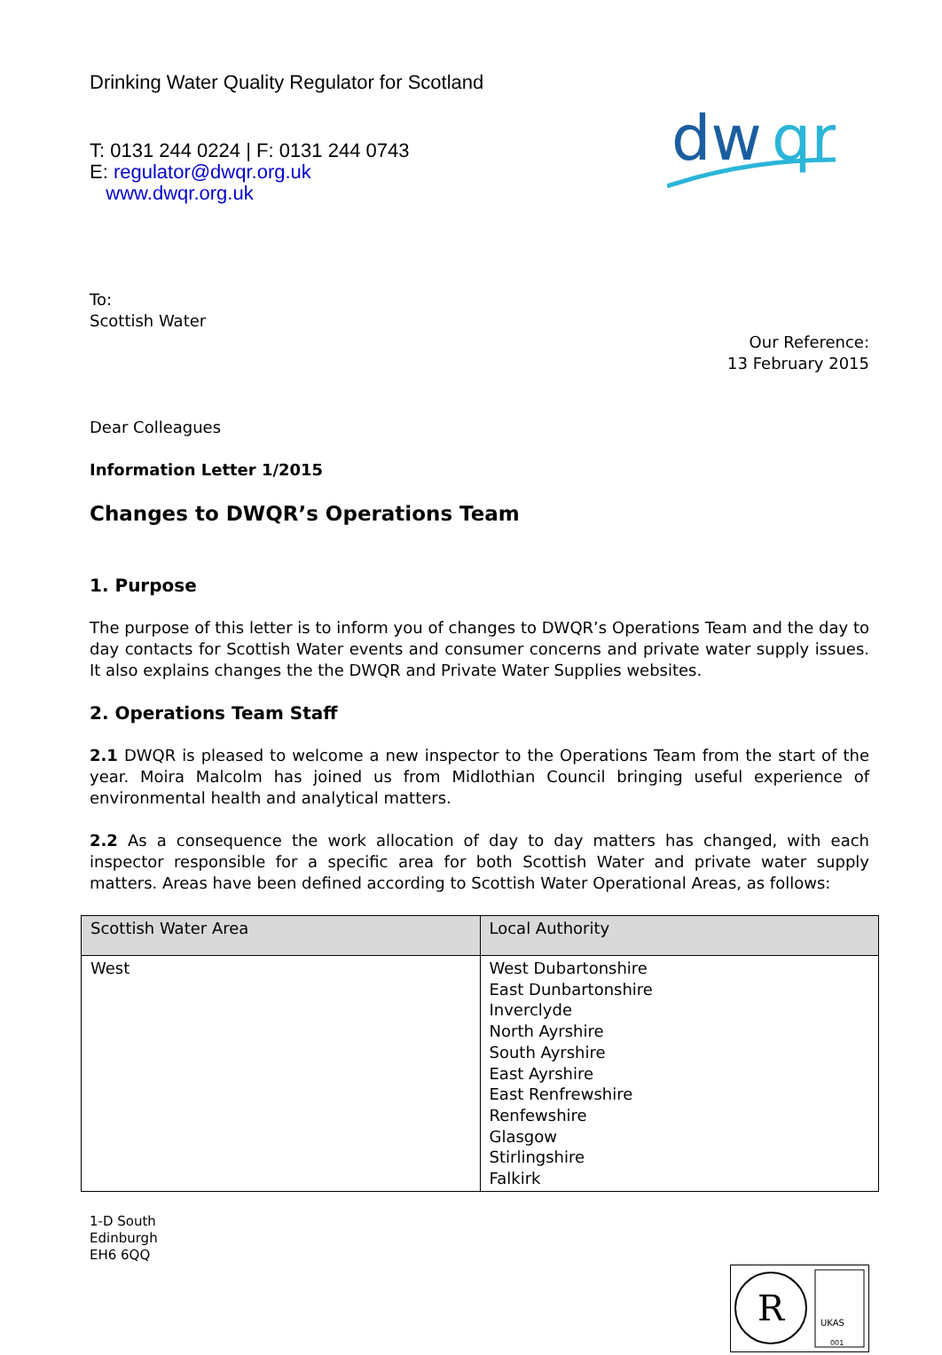Drinking Water Quality Regulator for Scotland
dw
qr
T: 0131 244 0224 | F: 0131 244 0743
E: regulator@dwqr.org.uk
www.dwqr.org.uk
To:
Scottish Water
Our Reference:
13 February 2015
Dear Colleagues
Information Letter 1/2015
Changes to DWQR’s Operations Team
1. Purpose
The purpose of this letter is to inform you of changes to DWQR’s Operations Team and the day to day contacts for Scottish Water events and consumer concerns and private water supply issues. It also explains changes the the DWQR and Private Water Supplies websites.
2. Operations Team Staff
2.1 DWQR is pleased to welcome a new inspector to the Operations Team from the start of the year. Moira Malcolm has joined us from Midlothian Council bringing useful experience of environmental health and analytical matters.
2.2 As a consequence the work allocation of day to day matters has changed, with each inspector responsible for a specific area for both Scottish Water and private water supply matters. Areas have been defined according to Scottish Water Operational Areas, as follows:
| Scottish Water Area | Local Authority |
| --- | --- |
| West | West Dubartonshire East Dunbartonshire Inverclyde North Ayrshire South Ayrshire East Ayrshire East Renfrewshire Renfewshire Glasgow Stirlingshire Falkirk |
1-D South
Edinburgh
EH6 6QQ
R
UKAS
001